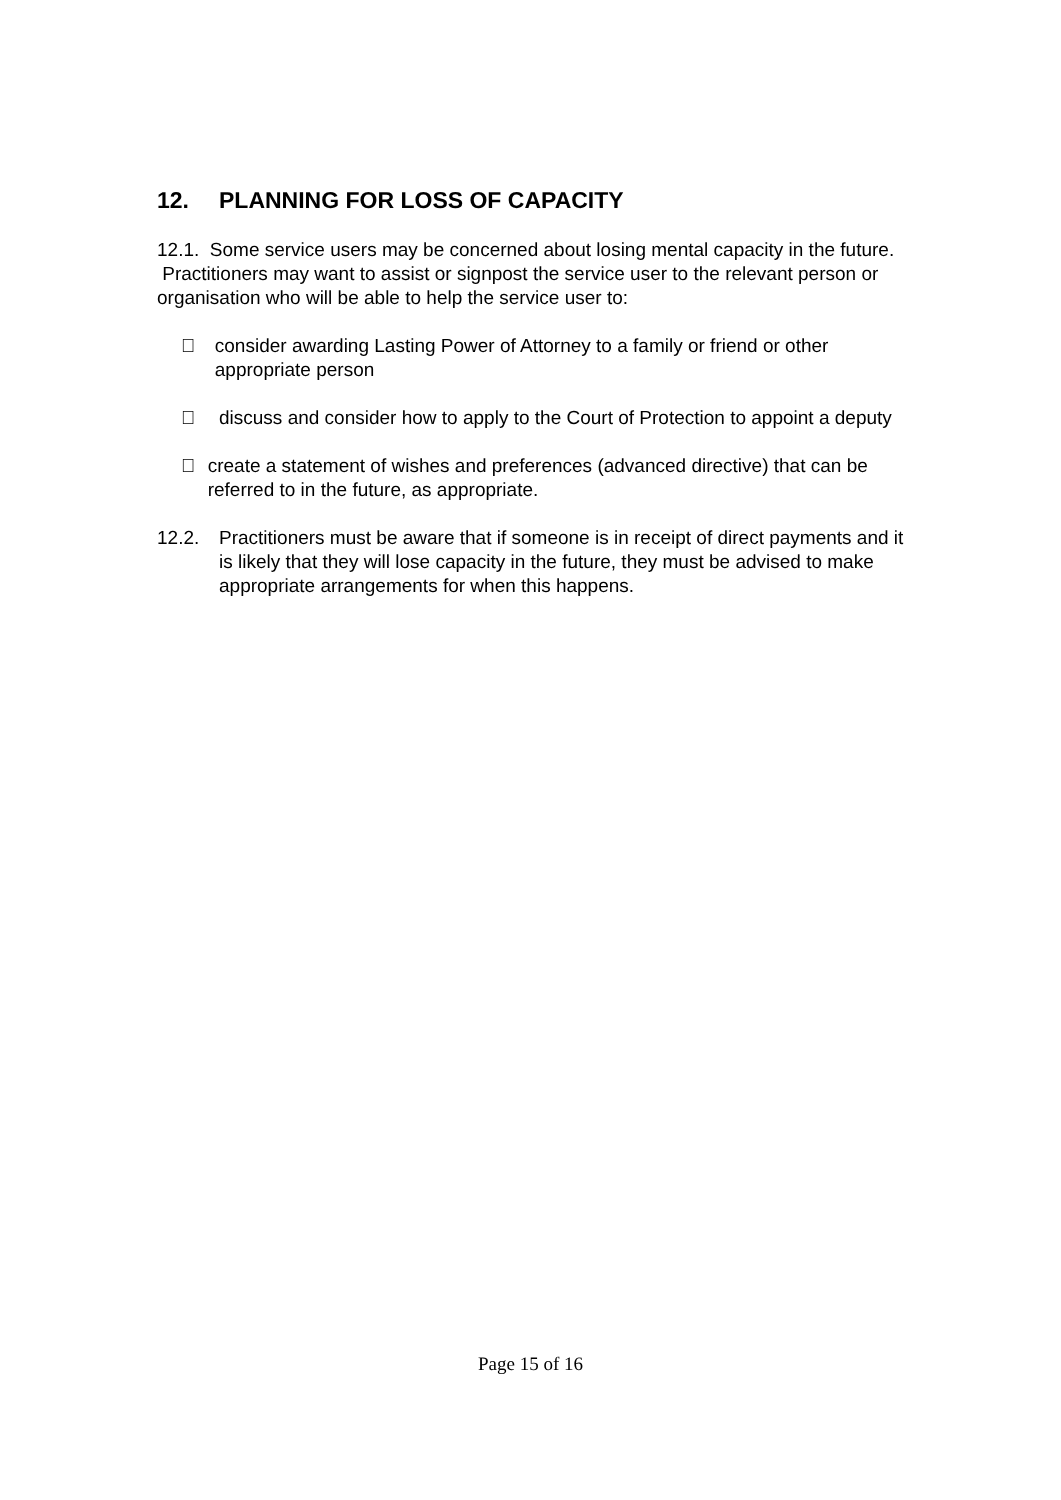12. PLANNING FOR LOSS OF CAPACITY
12.1. Some service users may be concerned about losing mental capacity in the future. Practitioners may want to assist or signpost the service user to the relevant person or organisation who will be able to help the service user to:
 consider awarding Lasting Power of Attorney to a family or friend or other appropriate person
 discuss and consider how to apply to the Court of Protection to appoint a deputy
 create a statement of wishes and preferences (advanced directive) that can be referred to in the future, as appropriate.
12.2. Practitioners must be aware that if someone is in receipt of direct payments and it is likely that they will lose capacity in the future, they must be advised to make appropriate arrangements for when this happens.
Page 15 of 16